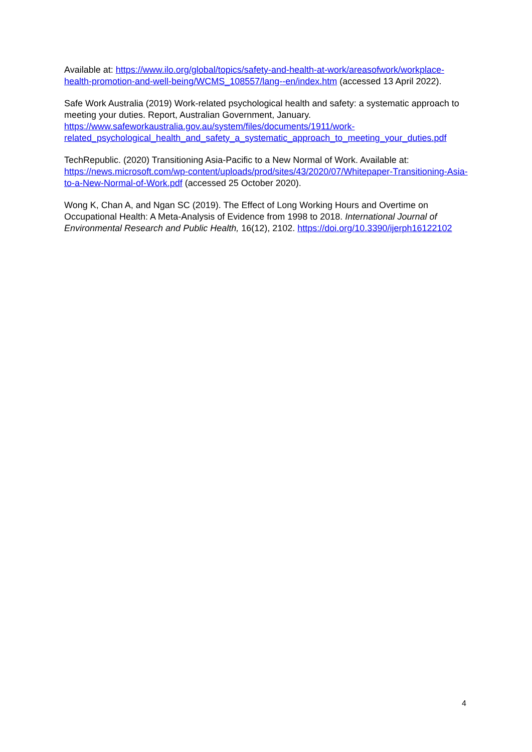Available at: https://www.ilo.org/global/topics/safety-and-health-at-work/areasofwork/workplace-health-promotion-and-well-being/WCMS_108557/lang--en/index.htm (accessed 13 April 2022).
Safe Work Australia (2019) Work-related psychological health and safety: a systematic approach to meeting your duties. Report, Australian Government, January. https://www.safeworkaustralia.gov.au/system/files/documents/1911/work-related_psychological_health_and_safety_a_systematic_approach_to_meeting_your_duties.pdf
TechRepublic. (2020) Transitioning Asia-Pacific to a New Normal of Work. Available at: https://news.microsoft.com/wp-content/uploads/prod/sites/43/2020/07/Whitepaper-Transitioning-Asia-to-a-New-Normal-of-Work.pdf (accessed 25 October 2020).
Wong K, Chan A, and Ngan SC (2019). The Effect of Long Working Hours and Overtime on Occupational Health: A Meta-Analysis of Evidence from 1998 to 2018. International Journal of Environmental Research and Public Health, 16(12), 2102. https://doi.org/10.3390/ijerph16122102
4